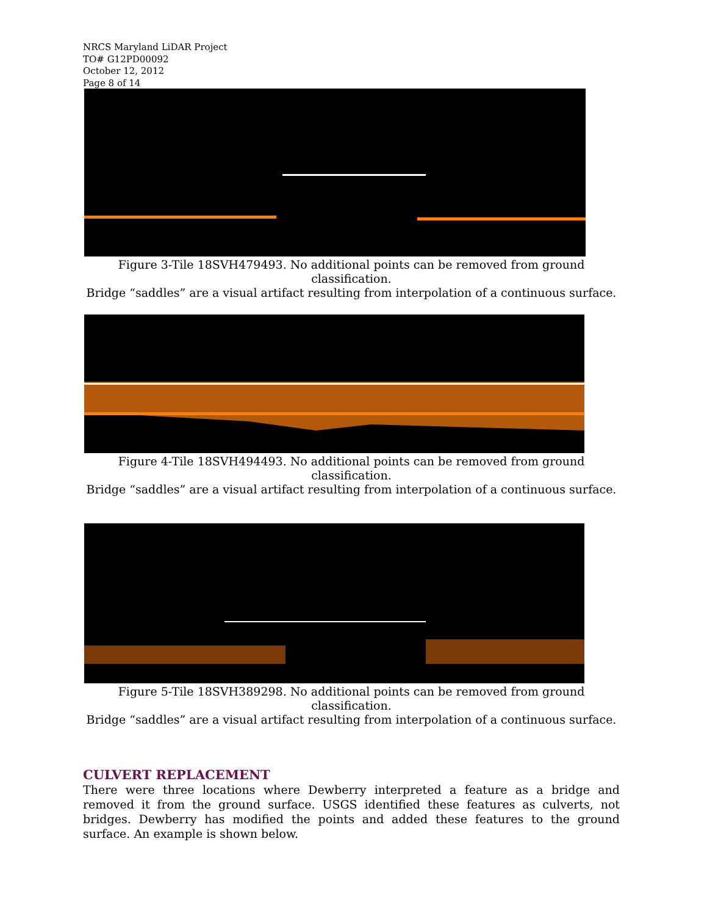NRCS Maryland LiDAR Project
TO# G12PD00092
October 12, 2012
Page 8 of 14
Figure 3-Tile 18SVH479493. No additional points can be removed from ground classification.
Bridge “saddles” are a visual artifact resulting from interpolation of a continuous surface.
Figure 4-Tile 18SVH494493. No additional points can be removed from ground classification.
Bridge “saddles” are a visual artifact resulting from interpolation of a continuous surface.
Figure 5-Tile 18SVH389298. No additional points can be removed from ground classification.
Bridge “saddles” are a visual artifact resulting from interpolation of a continuous surface.
CULVERT REPLACEMENT
There were three locations where Dewberry interpreted a feature as a bridge and removed it from the ground surface. USGS identified these features as culverts, not bridges. Dewberry has modified the points and added these features to the ground surface. An example is shown below.